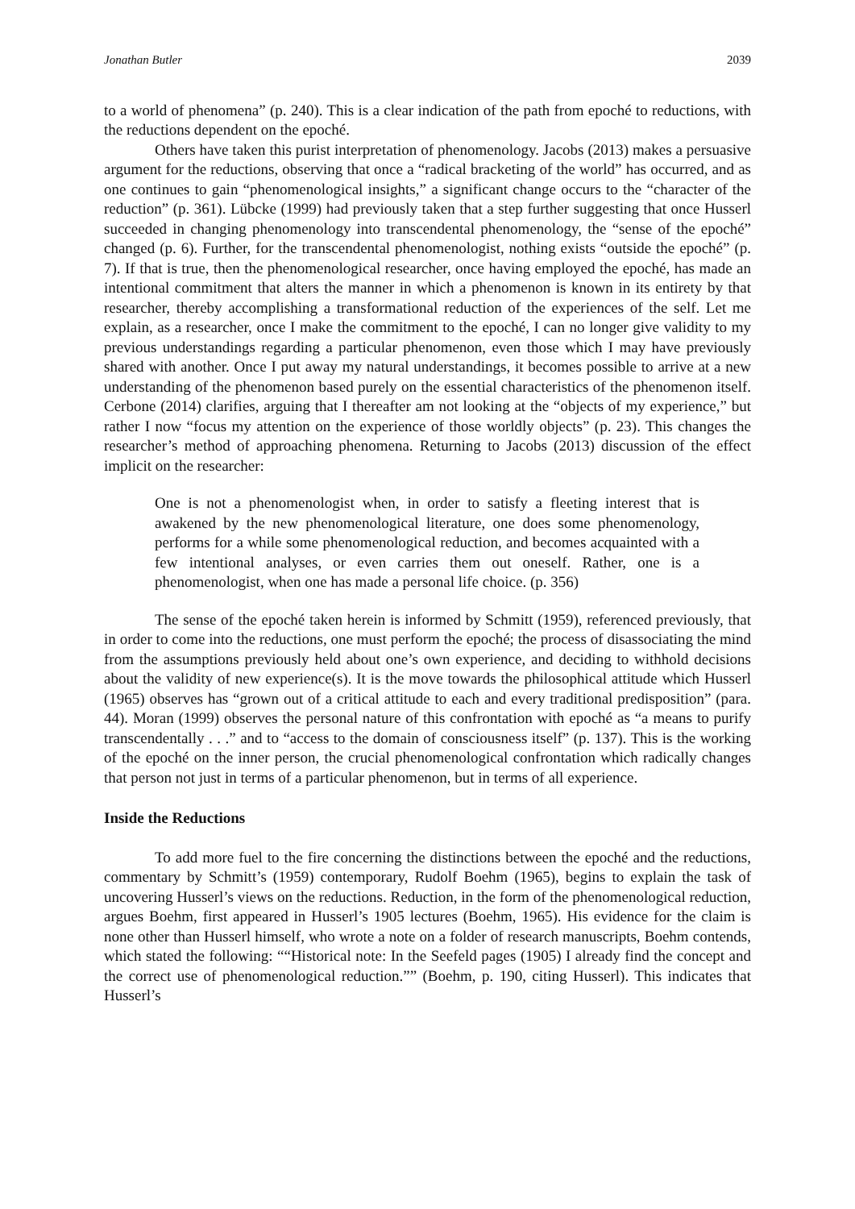Jonathan Butler 2039
to a world of phenomena” (p. 240). This is a clear indication of the path from epoché to reductions, with the reductions dependent on the epoché.
Others have taken this purist interpretation of phenomenology. Jacobs (2013) makes a persuasive argument for the reductions, observing that once a “radical bracketing of the world” has occurred, and as one continues to gain “phenomenological insights,” a significant change occurs to the “character of the reduction” (p. 361). Lübcke (1999) had previously taken that a step further suggesting that once Husserl succeeded in changing phenomenology into transcendental phenomenology, the “sense of the epoché” changed (p. 6). Further, for the transcendental phenomenologist, nothing exists “outside the epoché” (p. 7). If that is true, then the phenomenological researcher, once having employed the epoché, has made an intentional commitment that alters the manner in which a phenomenon is known in its entirety by that researcher, thereby accomplishing a transformational reduction of the experiences of the self. Let me explain, as a researcher, once I make the commitment to the epoché, I can no longer give validity to my previous understandings regarding a particular phenomenon, even those which I may have previously shared with another. Once I put away my natural understandings, it becomes possible to arrive at a new understanding of the phenomenon based purely on the essential characteristics of the phenomenon itself. Cerbone (2014) clarifies, arguing that I thereafter am not looking at the “objects of my experience,” but rather I now “focus my attention on the experience of those worldly objects” (p. 23). This changes the researcher’s method of approaching phenomena. Returning to Jacobs (2013) discussion of the effect implicit on the researcher:
One is not a phenomenologist when, in order to satisfy a fleeting interest that is awakened by the new phenomenological literature, one does some phenomenology, performs for a while some phenomenological reduction, and becomes acquainted with a few intentional analyses, or even carries them out oneself. Rather, one is a phenomenologist, when one has made a personal life choice. (p. 356)
The sense of the epoché taken herein is informed by Schmitt (1959), referenced previously, that in order to come into the reductions, one must perform the epoché; the process of disassociating the mind from the assumptions previously held about one’s own experience, and deciding to withhold decisions about the validity of new experience(s). It is the move towards the philosophical attitude which Husserl (1965) observes has “grown out of a critical attitude to each and every traditional predisposition” (para. 44). Moran (1999) observes the personal nature of this confrontation with epoché as “a means to purify transcendentally . . .” and to “access to the domain of consciousness itself” (p. 137). This is the working of the epoché on the inner person, the crucial phenomenological confrontation which radically changes that person not just in terms of a particular phenomenon, but in terms of all experience.
Inside the Reductions
To add more fuel to the fire concerning the distinctions between the epoché and the reductions, commentary by Schmitt’s (1959) contemporary, Rudolf Boehm (1965), begins to explain the task of uncovering Husserl’s views on the reductions. Reduction, in the form of the phenomenological reduction, argues Boehm, first appeared in Husserl’s 1905 lectures (Boehm, 1965). His evidence for the claim is none other than Husserl himself, who wrote a note on a folder of research manuscripts, Boehm contends, which stated the following: ““Historical note: In the Seefeld pages (1905) I already find the concept and the correct use of phenomenological reduction.”” (Boehm, p. 190, citing Husserl). This indicates that Husserl’s